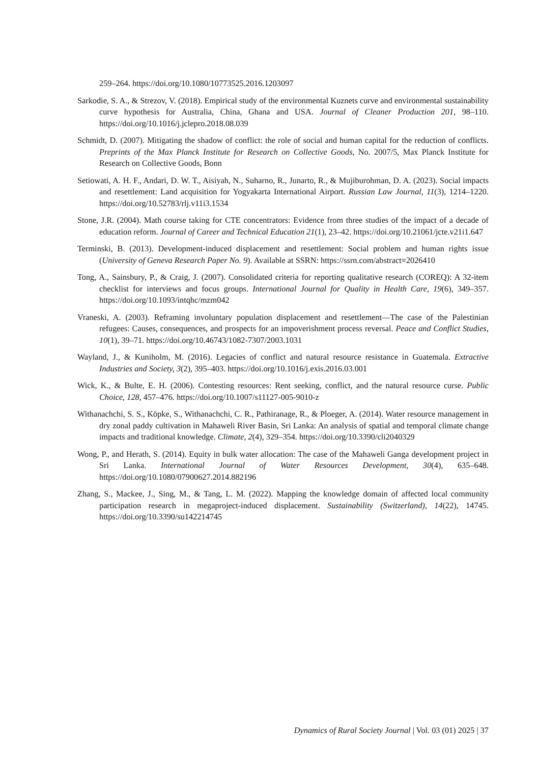259–264. https://doi.org/10.1080/10773525.2016.1203097
Sarkodie, S. A., & Strezov, V. (2018). Empirical study of the environmental Kuznets curve and environmental sustainability curve hypothesis for Australia, China, Ghana and USA. Journal of Cleaner Production 201, 98–110. https://doi.org/10.1016/j.jclepro.2018.08.039
Schmidt, D. (2007). Mitigating the shadow of conflict: the role of social and human capital for the reduction of conflicts. Preprints of the Max Planck Institute for Research on Collective Goods, No. 2007/5, Max Planck Institute for Research on Collective Goods, Bonn
Setiowati, A. H. F., Andari, D. W. T., Aisiyah, N., Suharno, R., Junarto, R., & Mujiburohman, D. A. (2023). Social impacts and resettlement: Land acquisition for Yogyakarta International Airport. Russian Law Journal, 11(3), 1214–1220. https://doi.org/10.52783/rlj.v11i3.1534
Stone, J.R. (2004). Math course taking for CTE concentrators: Evidence from three studies of the impact of a decade of education reform. Journal of Career and Technical Education 21(1), 23–42. https://doi.org/10.21061/jcte.v21i1.647
Terminski, B. (2013). Development-induced displacement and resettlement: Social problem and human rights issue (University of Geneva Research Paper No. 9). Available at SSRN: https://ssrn.com/abstract=2026410
Tong, A., Sainsbury, P., & Craig, J. (2007). Consolidated criteria for reporting qualitative research (COREQ): A 32-item checklist for interviews and focus groups. International Journal for Quality in Health Care, 19(6), 349–357. https://doi.org/10.1093/intqhc/mzm042
Vraneski, A. (2003). Reframing involuntary population displacement and resettlement—The case of the Palestinian refugees: Causes, consequences, and prospects for an impoverishment process reversal. Peace and Conflict Studies, 10(1), 39–71. https://doi.org/10.46743/1082-7307/2003.1031
Wayland, J., & Kuniholm, M. (2016). Legacies of conflict and natural resource resistance in Guatemala. Extractive Industries and Society, 3(2), 395–403. https://doi.org/10.1016/j.exis.2016.03.001
Wick, K., & Bulte, E. H. (2006). Contesting resources: Rent seeking, conflict, and the natural resource curse. Public Choice, 128, 457–476. https://doi.org/10.1007/s11127-005-9010-z
Withanachchi, S. S., Köpke, S., Withanachchi, C. R., Pathiranage, R., & Ploeger, A. (2014). Water resource management in dry zonal paddy cultivation in Mahaweli River Basin, Sri Lanka: An analysis of spatial and temporal climate change impacts and traditional knowledge. Climate, 2(4), 329–354. https://doi.org/10.3390/cli2040329
Wong, P., and Herath, S. (2014). Equity in bulk water allocation: The case of the Mahaweli Ganga development project in Sri Lanka. International Journal of Water Resources Development, 30(4), 635–648. https://doi.org/10.1080/07900627.2014.882196
Zhang, S., Mackee, J., Sing, M., & Tang, L. M. (2022). Mapping the knowledge domain of affected local community participation research in megaproject-induced displacement. Sustainability (Switzerland), 14(22), 14745. https://doi.org/10.3390/su142214745
Dynamics of Rural Society Journal | Vol. 03 (01) 2025 | 37